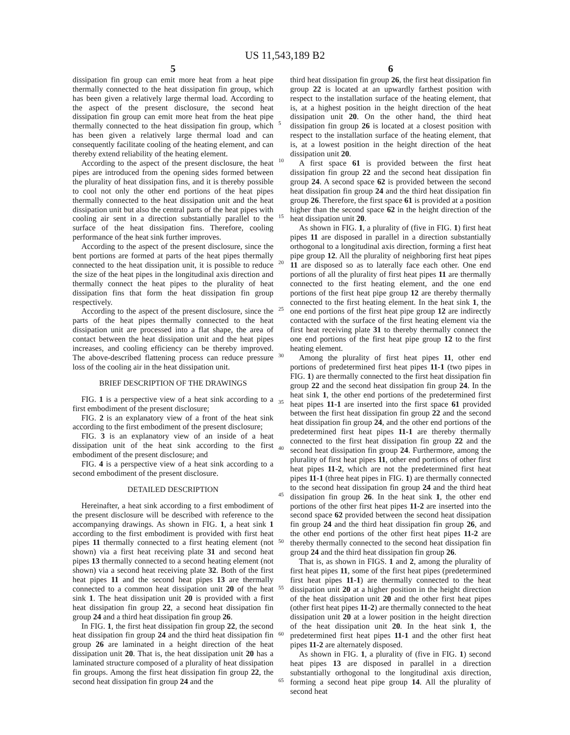US 11,543,189 B2
5
dissipation fin group can emit more heat from a heat pipe thermally connected to the heat dissipation fin group, which has been given a relatively large thermal load. According to the aspect of the present disclosure, the second heat dissipation fin group can emit more heat from the heat pipe thermally connected to the heat dissipation fin group, which has been given a relatively large thermal load and can consequently facilitate cooling of the heating element, and can thereby extend reliability of the heating element.
According to the aspect of the present disclosure, the heat pipes are introduced from the opening sides formed between the plurality of heat dissipation fins, and it is thereby possible to cool not only the other end portions of the heat pipes thermally connected to the heat dissipation unit and the heat dissipation unit but also the central parts of the heat pipes with cooling air sent in a direction substantially parallel to the surface of the heat dissipation fins. Therefore, cooling performance of the heat sink further improves.
According to the aspect of the present disclosure, since the bent portions are formed at parts of the heat pipes thermally connected to the heat dissipation unit, it is possible to reduce the size of the heat pipes in the longitudinal axis direction and thermally connect the heat pipes to the plurality of heat dissipation fins that form the heat dissipation fin group respectively.
According to the aspect of the present disclosure, since the parts of the heat pipes thermally connected to the heat dissipation unit are processed into a flat shape, the area of contact between the heat dissipation unit and the heat pipes increases, and cooling efficiency can be thereby improved. The above-described flattening process can reduce pressure loss of the cooling air in the heat dissipation unit.
BRIEF DESCRIPTION OF THE DRAWINGS
FIG. 1 is a perspective view of a heat sink according to a first embodiment of the present disclosure;
FIG. 2 is an explanatory view of a front of the heat sink according to the first embodiment of the present disclosure;
FIG. 3 is an explanatory view of an inside of a heat dissipation unit of the heat sink according to the first embodiment of the present disclosure; and
FIG. 4 is a perspective view of a heat sink according to a second embodiment of the present disclosure.
DETAILED DESCRIPTION
Hereinafter, a heat sink according to a first embodiment of the present disclosure will be described with reference to the accompanying drawings. As shown in FIG. 1, a heat sink 1 according to the first embodiment is provided with first heat pipes 11 thermally connected to a first heating element (not shown) via a first heat receiving plate 31 and second heat pipes 13 thermally connected to a second heating element (not shown) via a second heat receiving plate 32. Both of the first heat pipes 11 and the second heat pipes 13 are thermally connected to a common heat dissipation unit 20 of the heat sink 1. The heat dissipation unit 20 is provided with a first heat dissipation fin group 22, a second heat dissipation fin group 24 and a third heat dissipation fin group 26.
In FIG. 1, the first heat dissipation fin group 22, the second heat dissipation fin group 24 and the third heat dissipation fin group 26 are laminated in a height direction of the heat dissipation unit 20. That is, the heat dissipation unit 20 has a laminated structure composed of a plurality of heat dissipation fin groups. Among the first heat dissipation fin group 22, the second heat dissipation fin group 24 and the
5
10
15
20
25
30
35
40
45
50
55
60
65
6
third heat dissipation fin group 26, the first heat dissipation fin group 22 is located at an upwardly farthest position with respect to the installation surface of the heating element, that is, at a highest position in the height direction of the heat dissipation unit 20. On the other hand, the third heat dissipation fin group 26 is located at a closest position with respect to the installation surface of the heating element, that is, at a lowest position in the height direction of the heat dissipation unit 20.
A first space 61 is provided between the first heat dissipation fin group 22 and the second heat dissipation fin group 24. A second space 62 is provided between the second heat dissipation fin group 24 and the third heat dissipation fin group 26. Therefore, the first space 61 is provided at a position higher than the second space 62 in the height direction of the heat dissipation unit 20.
As shown in FIG. 1, a plurality of (five in FIG. 1) first heat pipes 11 are disposed in parallel in a direction substantially orthogonal to a longitudinal axis direction, forming a first heat pipe group 12. All the plurality of neighboring first heat pipes 11 are disposed so as to laterally face each other. One end portions of all the plurality of first heat pipes 11 are thermally connected to the first heating element, and the one end portions of the first heat pipe group 12 are thereby thermally connected to the first heating element. In the heat sink 1, the one end portions of the first heat pipe group 12 are indirectly contacted with the surface of the first heating element via the first heat receiving plate 31 to thereby thermally connect the one end portions of the first heat pipe group 12 to the first heating element.
Among the plurality of first heat pipes 11, other end portions of predetermined first heat pipes 11-1 (two pipes in FIG. 1) are thermally connected to the first heat dissipation fin group 22 and the second heat dissipation fin group 24. In the heat sink 1, the other end portions of the predetermined first heat pipes 11-1 are inserted into the first space 61 provided between the first heat dissipation fin group 22 and the second heat dissipation fin group 24, and the other end portions of the predetermined first heat pipes 11-1 are thereby thermally connected to the first heat dissipation fin group 22 and the second heat dissipation fin group 24. Furthermore, among the plurality of first heat pipes 11, other end portions of other first heat pipes 11-2, which are not the predetermined first heat pipes 11-1 (three heat pipes in FIG. 1) are thermally connected to the second heat dissipation fin group 24 and the third heat dissipation fin group 26. In the heat sink 1, the other end portions of the other first heat pipes 11-2 are inserted into the second space 62 provided between the second heat dissipation fin group 24 and the third heat dissipation fin group 26, and the other end portions of the other first heat pipes 11-2 are thereby thermally connected to the second heat dissipation fin group 24 and the third heat dissipation fin group 26.
That is, as shown in FIGS. 1 and 2, among the plurality of first heat pipes 11, some of the first heat pipes (predetermined first heat pipes 11-1) are thermally connected to the heat dissipation unit 20 at a higher position in the height direction of the heat dissipation unit 20 and the other first heat pipes (other first heat pipes 11-2) are thermally connected to the heat dissipation unit 20 at a lower position in the height direction of the heat dissipation unit 20. In the heat sink 1, the predetermined first heat pipes 11-1 and the other first heat pipes 11-2 are alternately disposed.
As shown in FIG. 1, a plurality of (five in FIG. 1) second heat pipes 13 are disposed in parallel in a direction substantially orthogonal to the longitudinal axis direction, forming a second heat pipe group 14. All the plurality of second heat